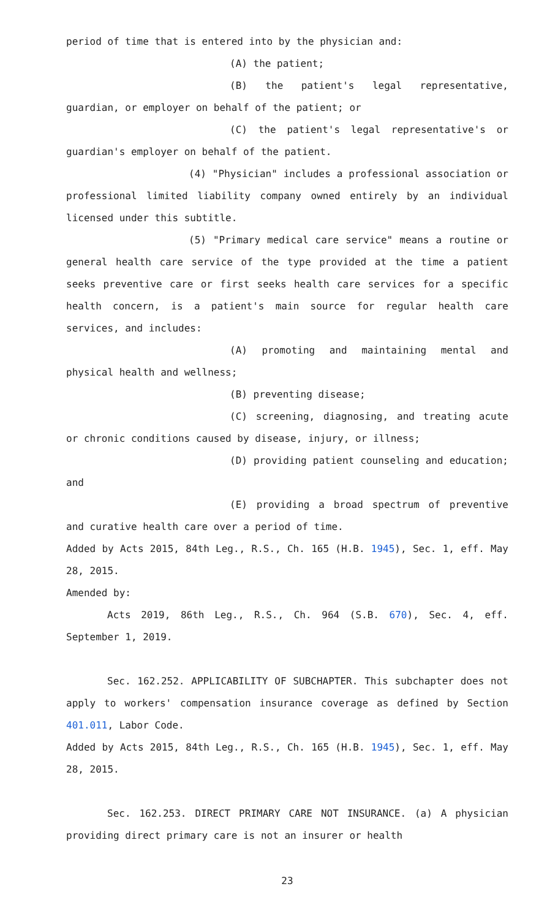period of time that is entered into by the physician and:
(A) the patient;
(B) the patient's legal representative, guardian, or employer on behalf of the patient; or
(C) the patient's legal representative's or guardian's employer on behalf of the patient.
(4) "Physician" includes a professional association or professional limited liability company owned entirely by an individual licensed under this subtitle.
(5) "Primary medical care service" means a routine or general health care service of the type provided at the time a patient seeks preventive care or first seeks health care services for a specific health concern, is a patient's main source for regular health care services, and includes:
(A) promoting and maintaining mental and physical health and wellness;
(B) preventing disease;
(C) screening, diagnosing, and treating acute or chronic conditions caused by disease, injury, or illness;
(D) providing patient counseling and education; and
(E) providing a broad spectrum of preventive and curative health care over a period of time.
Added by Acts 2015, 84th Leg., R.S., Ch. 165 (H.B. 1945), Sec. 1, eff. May 28, 2015.
Amended by:
Acts 2019, 86th Leg., R.S., Ch. 964 (S.B. 670), Sec. 4, eff. September 1, 2019.
Sec. 162.252. APPLICABILITY OF SUBCHAPTER. This subchapter does not apply to workers' compensation insurance coverage as defined by Section 401.011, Labor Code.
Added by Acts 2015, 84th Leg., R.S., Ch. 165 (H.B. 1945), Sec. 1, eff. May 28, 2015.
Sec. 162.253. DIRECT PRIMARY CARE NOT INSURANCE. (a) A physician providing direct primary care is not an insurer or health
23